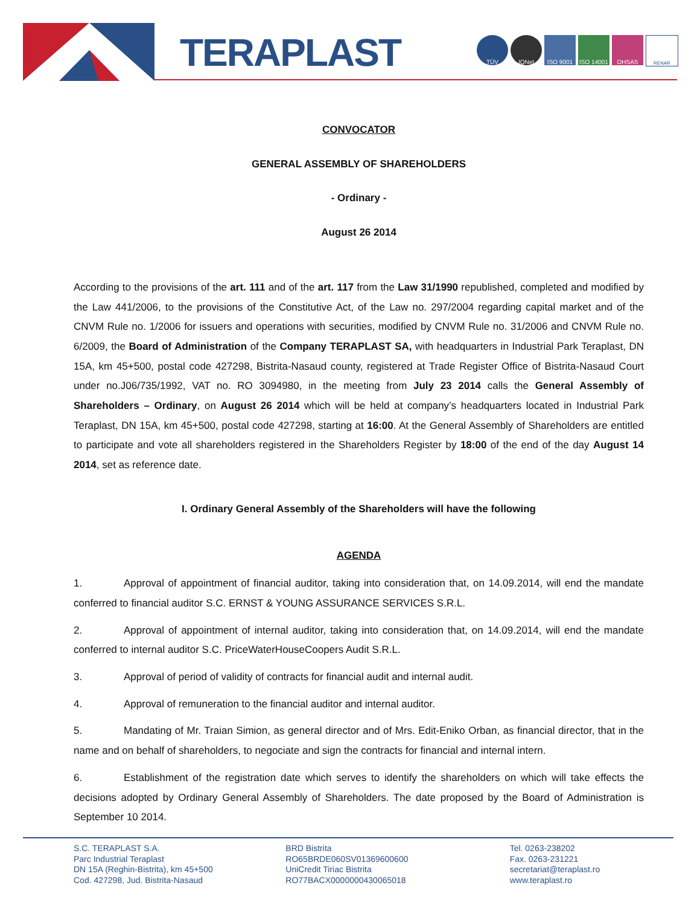TERAPLAST
TÜV IQNet ISO 9001 ISO 14001
OHSAS
RENAR
CONVOCATOR
GENERAL ASSEMBLY OF SHAREHOLDERS
- Ordinary -
August 26 2014
According to the provisions of the art. 111 and of the art. 117 from the Law 31/1990 republished, completed and modified by the Law 441/2006, to the provisions of the Constitutive Act, of the Law no. 297/2004 regarding capital market and of the CNVM Rule no. 1/2006 for issuers and operations with securities, modified by CNVM Rule no. 31/2006 and CNVM Rule no. 6/2009, the Board of Administration of the Company TERAPLAST SA, with headquarters in Industrial Park Teraplast, DN 15A, km 45+500, postal code 427298, Bistrita-Nasaud county, registered at Trade Register Office of Bistrita-Nasaud Court under no.J06/735/1992, VAT no. RO 3094980, in the meeting from July 23 2014 calls the General Assembly of Shareholders – Ordinary, on August 26 2014 which will be held at company’s headquarters located in Industrial Park Teraplast, DN 15A, km 45+500, postal code 427298, starting at 16:00. At the General Assembly of Shareholders are entitled to participate and vote all shareholders registered in the Shareholders Register by 18:00 of the end of the day August 14 2014, set as reference date.
I. Ordinary General Assembly of the Shareholders will have the following
AGENDA
1. Approval of appointment of financial auditor, taking into consideration that, on 14.09.2014, will end the mandate conferred to financial auditor S.C. ERNST & YOUNG ASSURANCE SERVICES S.R.L.
2. Approval of appointment of internal auditor, taking into consideration that, on 14.09.2014, will end the mandate conferred to internal auditor S.C. PriceWaterHouseCoopers Audit S.R.L.
3. Approval of period of validity of contracts for financial audit and internal audit.
4. Approval of remuneration to the financial auditor and internal auditor.
5. Mandating of Mr. Traian Simion, as general director and of Mrs. Edit-Eniko Orban, as financial director, that in the name and on behalf of shareholders, to negociate and sign the contracts for financial and internal intern.
6. Establishment of the registration date which serves to identify the shareholders on which will take effects the decisions adopted by Ordinary General Assembly of Shareholders. The date proposed by the Board of Administration is September 10 2014.
S.C. TERAPLAST S.A.
Parc Industrial Teraplast
DN 15A (Reghin-Bistrita), km 45+500
Cod. 427298, Jud. Bistrita-Nasaud
BRD Bistrita
RO65BRDE060SV01369600600
UniCredit Tiriac Bistrita
RO77BACX0000000430065018
Tel. 0263-238202
Fax. 0263-231221
secretariat@teraplast.ro
www.teraplast.ro